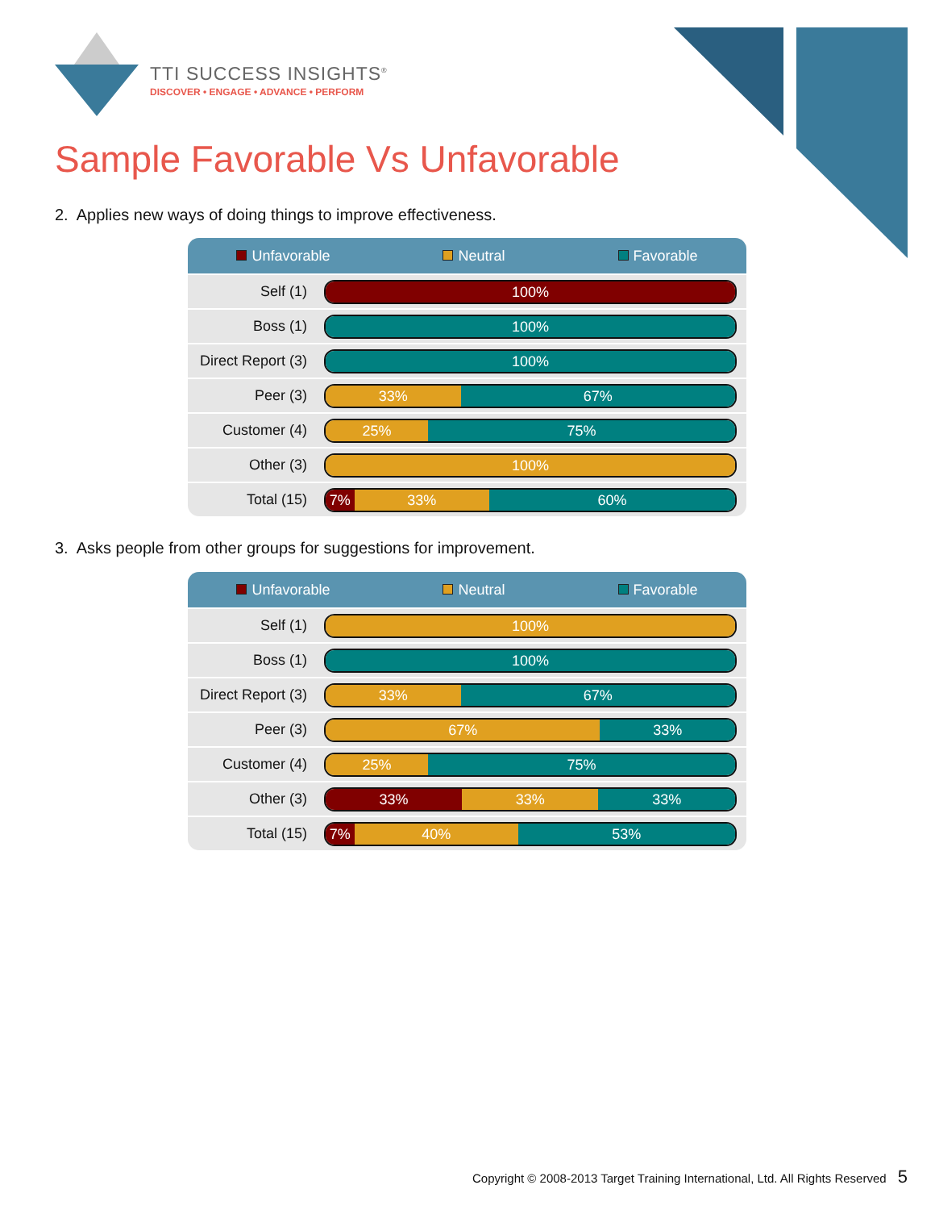TTI SUCCESS INSIGHTS<sup>®</sup>
DISCOVER • ENGAGE • ADVANCE • PERFORM
Sample Favorable Vs Unfavorable
2. Applies new ways of doing things to improve effectiveness.
| Unfavorable Neutral Favorable | |
| --- | --- |
| Self (1) | 100% |
| Boss (1) | 100% |
| Direct Report (3) | 100% |
| Peer (3) | 33% 67% |
| Customer (4) | 25% 75% |
| Other (3) | 100% |
| Total (15) | 7% 33% 60% |
3. Asks people from other groups for suggestions for improvement.
| Unfavorable Neutral Favorable | |
| --- | --- |
| Self (1) | 100% |
| Boss (1) | 100% |
| Direct Report (3) | 33% 67% |
| Peer (3) | 67% 33% |
| Customer (4) | 25% 75% |
| Other (3) | 33% 33% 33% |
| Total (15) | 7% 40% 53% |
Copyright © 2008-2013 Target Training International, Ltd. All Rights Reserved 5